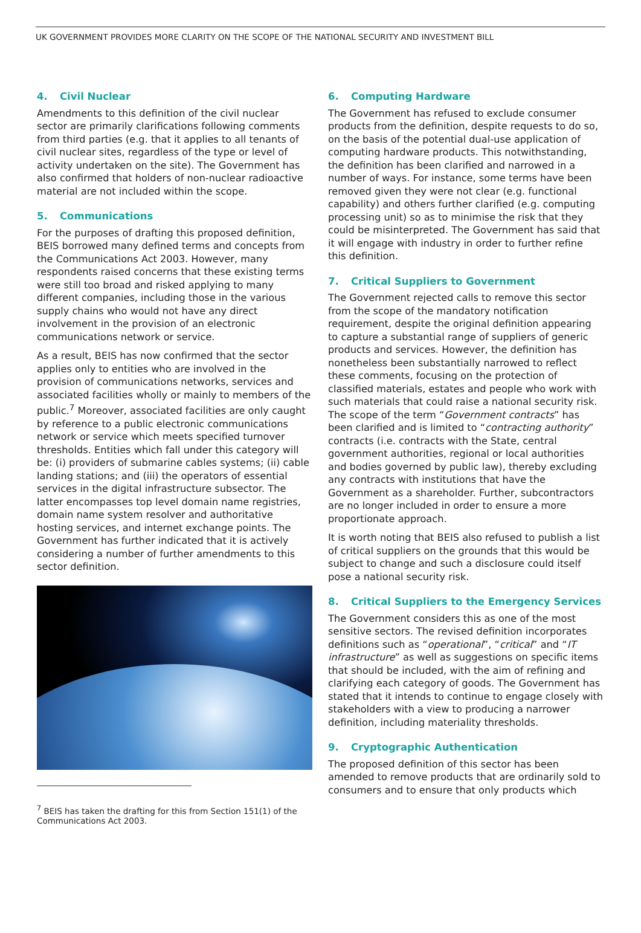UK GOVERNMENT PROVIDES MORE CLARITY ON THE SCOPE OF THE NATIONAL SECURITY AND INVESTMENT BILL
4. Civil Nuclear
Amendments to this definition of the civil nuclear sector are primarily clarifications following comments from third parties (e.g. that it applies to all tenants of civil nuclear sites, regardless of the type or level of activity undertaken on the site). The Government has also confirmed that holders of non-nuclear radioactive material are not included within the scope.
5. Communications
For the purposes of drafting this proposed definition, BEIS borrowed many defined terms and concepts from the Communications Act 2003. However, many respondents raised concerns that these existing terms were still too broad and risked applying to many different companies, including those in the various supply chains who would not have any direct involvement in the provision of an electronic communications network or service.
As a result, BEIS has now confirmed that the sector applies only to entities who are involved in the provision of communications networks, services and associated facilities wholly or mainly to members of the public.<sup>7</sup> Moreover, associated facilities are only caught by reference to a public electronic communications network or service which meets specified turnover thresholds. Entities which fall under this category will be: (i) providers of submarine cables systems; (ii) cable landing stations; and (iii) the operators of essential services in the digital infrastructure subsector. The latter encompasses top level domain name registries, domain name system resolver and authoritative hosting services, and internet exchange points. The Government has further indicated that it is actively considering a number of further amendments to this sector definition.
<sup>7</sup> BEIS has taken the drafting for this from Section 151(1) of the Communications Act 2003.
6. Computing Hardware
The Government has refused to exclude consumer products from the definition, despite requests to do so, on the basis of the potential dual-use application of computing hardware products. This notwithstanding, the definition has been clarified and narrowed in a number of ways. For instance, some terms have been removed given they were not clear (e.g. functional capability) and others further clarified (e.g. computing processing unit) so as to minimise the risk that they could be misinterpreted. The Government has said that it will engage with industry in order to further refine this definition.
7. Critical Suppliers to Government
The Government rejected calls to remove this sector from the scope of the mandatory notification requirement, despite the original definition appearing to capture a substantial range of suppliers of generic products and services. However, the definition has nonetheless been substantially narrowed to reflect these comments, focusing on the protection of classified materials, estates and people who work with such materials that could raise a national security risk. The scope of the term “Government contracts” has been clarified and is limited to “contracting authority” contracts (i.e. contracts with the State, central government authorities, regional or local authorities and bodies governed by public law), thereby excluding any contracts with institutions that have the Government as a shareholder. Further, subcontractors are no longer included in order to ensure a more proportionate approach.
It is worth noting that BEIS also refused to publish a list of critical suppliers on the grounds that this would be subject to change and such a disclosure could itself pose a national security risk.
8. Critical Suppliers to the Emergency Services
The Government considers this as one of the most sensitive sectors. The revised definition incorporates definitions such as “operational”, “critical” and “IT infrastructure” as well as suggestions on specific items that should be included, with the aim of refining and clarifying each category of goods. The Government has stated that it intends to continue to engage closely with stakeholders with a view to producing a narrower definition, including materiality thresholds.
9. Cryptographic Authentication
The proposed definition of this sector has been amended to remove products that are ordinarily sold to consumers and to ensure that only products which